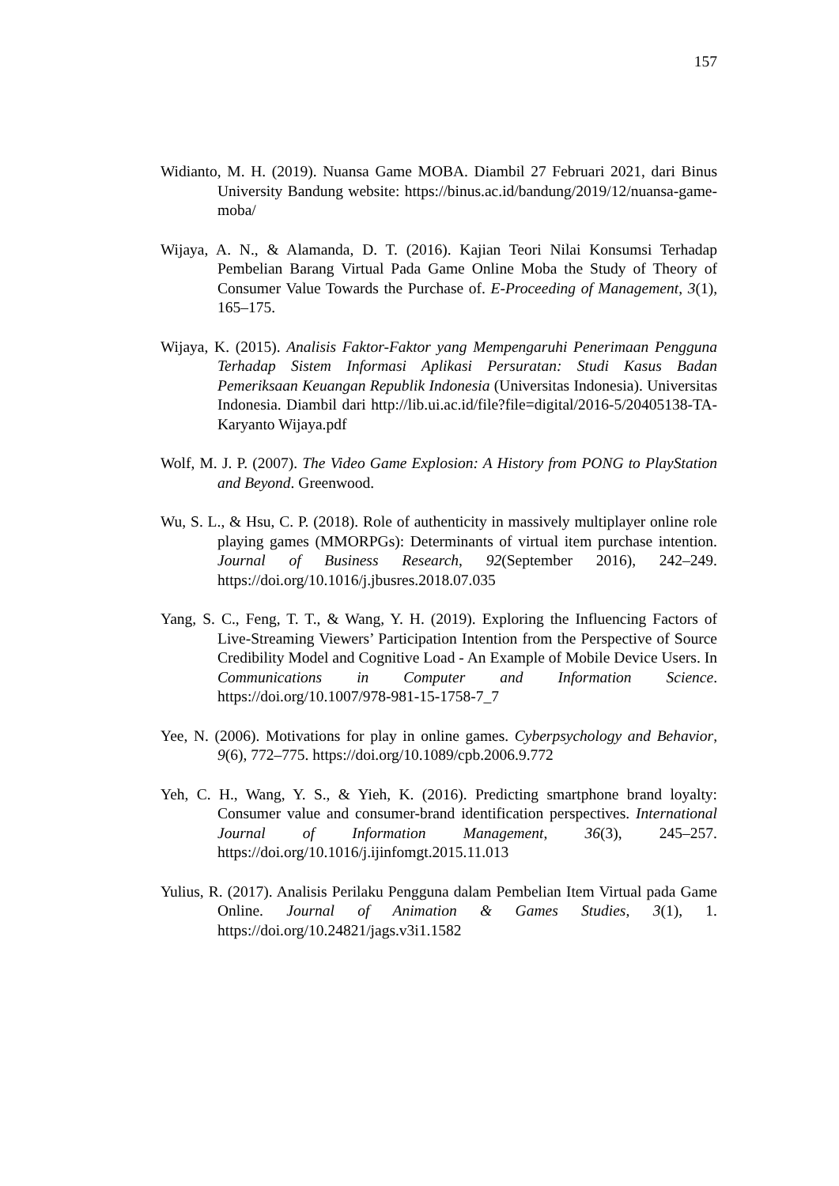157
Widianto, M. H. (2019). Nuansa Game MOBA. Diambil 27 Februari 2021, dari Binus University Bandung website: https://binus.ac.id/bandung/2019/12/nuansa-game-moba/
Wijaya, A. N., & Alamanda, D. T. (2016). Kajian Teori Nilai Konsumsi Terhadap Pembelian Barang Virtual Pada Game Online Moba the Study of Theory of Consumer Value Towards the Purchase of. E-Proceeding of Management, 3(1), 165–175.
Wijaya, K. (2015). Analisis Faktor-Faktor yang Mempengaruhi Penerimaan Pengguna Terhadap Sistem Informasi Aplikasi Persuratan: Studi Kasus Badan Pemeriksaan Keuangan Republik Indonesia (Universitas Indonesia). Universitas Indonesia. Diambil dari http://lib.ui.ac.id/file?file=digital/2016-5/20405138-TA-Karyanto Wijaya.pdf
Wolf, M. J. P. (2007). The Video Game Explosion: A History from PONG to PlayStation and Beyond. Greenwood.
Wu, S. L., & Hsu, C. P. (2018). Role of authenticity in massively multiplayer online role playing games (MMORPGs): Determinants of virtual item purchase intention. Journal of Business Research, 92(September 2016), 242–249. https://doi.org/10.1016/j.jbusres.2018.07.035
Yang, S. C., Feng, T. T., & Wang, Y. H. (2019). Exploring the Influencing Factors of Live-Streaming Viewers’ Participation Intention from the Perspective of Source Credibility Model and Cognitive Load - An Example of Mobile Device Users. In Communications in Computer and Information Science. https://doi.org/10.1007/978-981-15-1758-7_7
Yee, N. (2006). Motivations for play in online games. Cyberpsychology and Behavior, 9(6), 772–775. https://doi.org/10.1089/cpb.2006.9.772
Yeh, C. H., Wang, Y. S., & Yieh, K. (2016). Predicting smartphone brand loyalty: Consumer value and consumer-brand identification perspectives. International Journal of Information Management, 36(3), 245–257. https://doi.org/10.1016/j.ijinfomgt.2015.11.013
Yulius, R. (2017). Analisis Perilaku Pengguna dalam Pembelian Item Virtual pada Game Online. Journal of Animation & Games Studies, 3(1), 1. https://doi.org/10.24821/jags.v3i1.1582